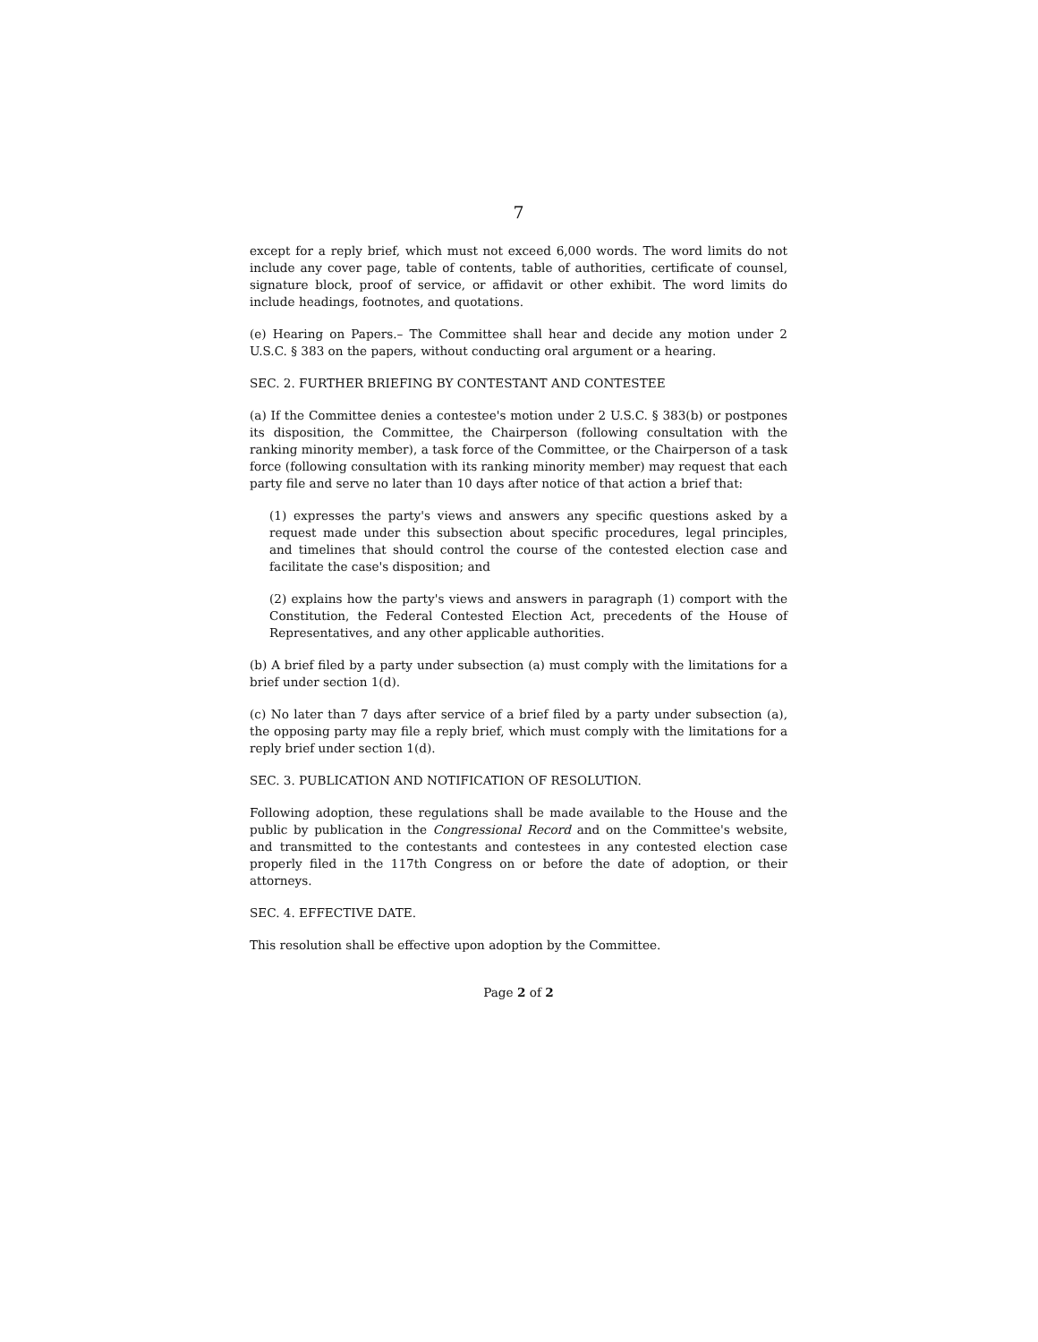7
except for a reply brief, which must not exceed 6,000 words. The word limits do not include any cover page, table of contents, table of authorities, certificate of counsel, signature block, proof of service, or affidavit or other exhibit. The word limits do include headings, footnotes, and quotations.
(e) Hearing on Papers.– The Committee shall hear and decide any motion under 2 U.S.C. § 383 on the papers, without conducting oral argument or a hearing.
SEC. 2. FURTHER BRIEFING BY CONTESTANT AND CONTESTEE
(a) If the Committee denies a contestee's motion under 2 U.S.C. § 383(b) or postpones its disposition, the Committee, the Chairperson (following consultation with the ranking minority member), a task force of the Committee, or the Chairperson of a task force (following consultation with its ranking minority member) may request that each party file and serve no later than 10 days after notice of that action a brief that:
(1) expresses the party's views and answers any specific questions asked by a request made under this subsection about specific procedures, legal principles, and timelines that should control the course of the contested election case and facilitate the case's disposition; and
(2) explains how the party's views and answers in paragraph (1) comport with the Constitution, the Federal Contested Election Act, precedents of the House of Representatives, and any other applicable authorities.
(b) A brief filed by a party under subsection (a) must comply with the limitations for a brief under section 1(d).
(c) No later than 7 days after service of a brief filed by a party under subsection (a), the opposing party may file a reply brief, which must comply with the limitations for a reply brief under section 1(d).
SEC. 3. PUBLICATION AND NOTIFICATION OF RESOLUTION.
Following adoption, these regulations shall be made available to the House and the public by publication in the Congressional Record and on the Committee's website, and transmitted to the contestants and contestees in any contested election case properly filed in the 117th Congress on or before the date of adoption, or their attorneys.
SEC. 4. EFFECTIVE DATE.
This resolution shall be effective upon adoption by the Committee.
Page 2 of 2